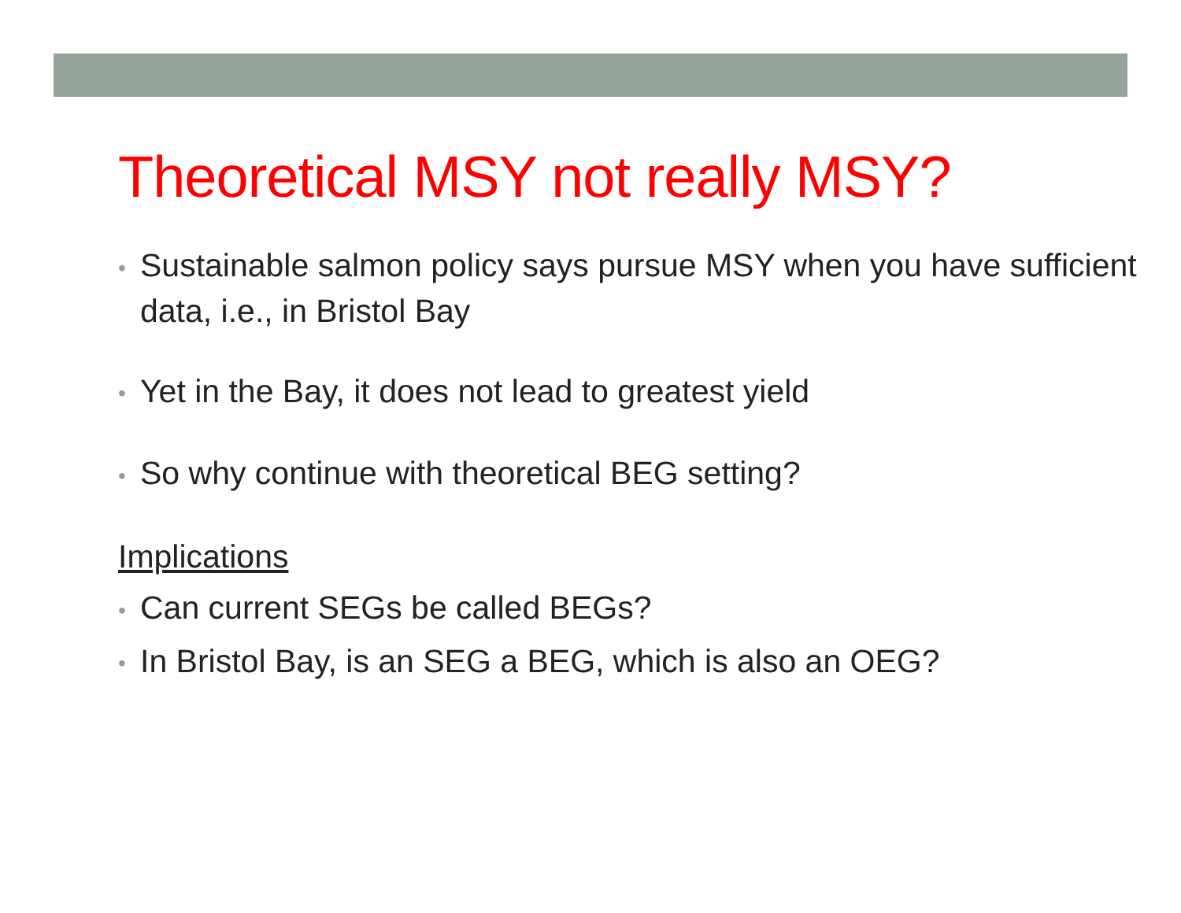Theoretical MSY not really MSY?
• Sustainable salmon policy says pursue MSY when you have sufficient data, i.e., in Bristol Bay
• Yet in the Bay, it does not lead to greatest yield
• So why continue with theoretical BEG setting?
Implications
• Can current SEGs be called BEGs?
• In Bristol Bay, is an SEG a BEG, which is also an OEG?